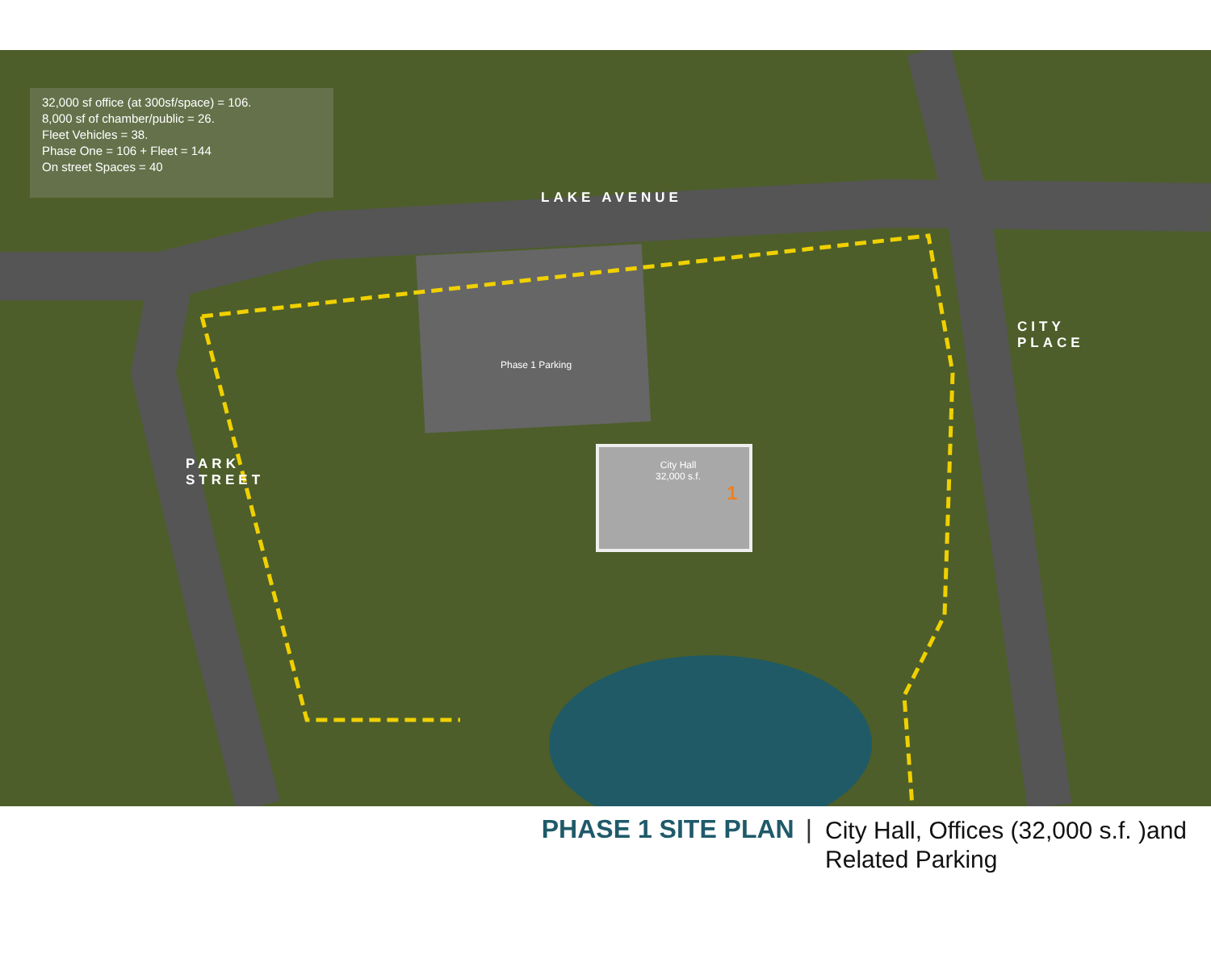32,000 sf office (at 300sf/space) = 106.
8,000 sf of chamber/public = 26.
Fleet Vehicles = 38.
Phase One = 106 + Fleet = 144
On street Spaces = 40
LAKE AVENUE
Phase 1 Parking
City Hall 32,000 s.f.
1
PARK STREET
CITY PLACE
PHASE 1 SITE PLAN | City Hall, Offices (32,000 s.f. )and
Related Parking